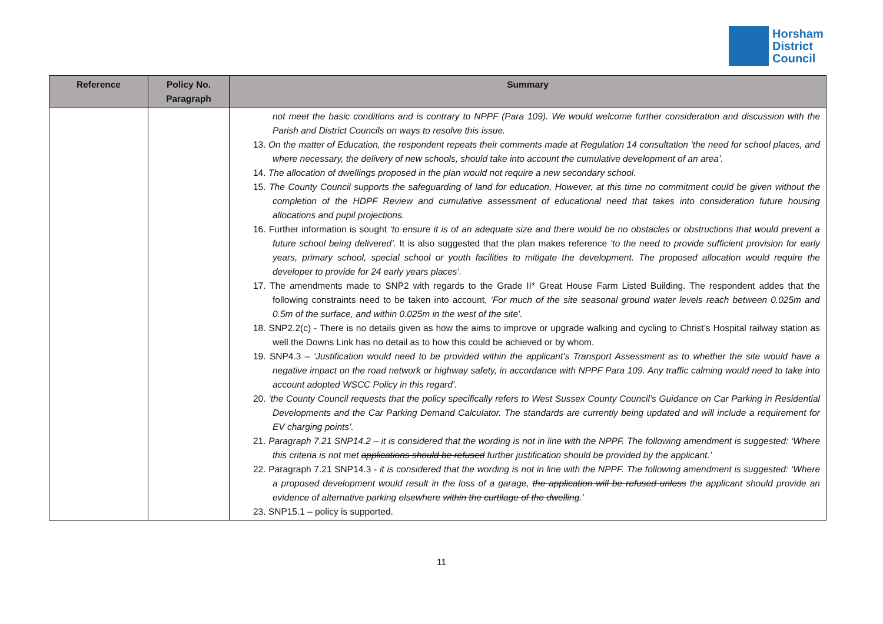Horsham
District
Council
| Reference | Policy No. Paragraph | Summary |
| --- | --- | --- |
| | | not meet the basic conditions and is contrary to NPPF (Para 109). We would welcome further consideration and discussion with the Parish and District Councils on ways to resolve this issue. 13. On the matter of Education, the respondent repeats their comments made at Regulation 14 consultation ‘the need for school places, and where necessary, the delivery of new schools, should take into account the cumulative development of an area’. 14. The allocation of dwellings proposed in the plan would not require a new secondary school. 15. The County Council supports the safeguarding of land for education, However, at this time no commitment could be given without the completion of the HDPF Review and cumulative assessment of educational need that takes into consideration future housing allocations and pupil projections. 16. Further information is sought ‘to ensure it is of an adequate size and there would be no obstacles or obstructions that would prevent a future school being delivered’. It is also suggested that the plan makes reference ‘to the need to provide sufficient provision for early years, primary school, special school or youth facilities to mitigate the development. The proposed allocation would require the developer to provide for 24 early years places’. 17. The amendments made to SNP2 with regards to the Grade II* Great House Farm Listed Building. The respondent addes that the following constraints need to be taken into account, ‘For much of the site seasonal ground water levels reach between 0.025m and 0.5m of the surface, and within 0.025m in the west of the site’. 18. SNP2.2(c) - There is no details given as how the aims to improve or upgrade walking and cycling to Christ’s Hospital railway station as well the Downs Link has no detail as to how this could be achieved or by whom. 19. SNP4.3 – ‘Justification would need to be provided within the applicant’s Transport Assessment as to whether the site would have a negative impact on the road network or highway safety, in accordance with NPPF Para 109. Any traffic calming would need to take into account adopted WSCC Policy in this regard’. 20. ‘the County Council requests that the policy specifically refers to West Sussex County Council’s Guidance on Car Parking in Residential Developments and the Car Parking Demand Calculator. The standards are currently being updated and will include a requirement for EV charging points’. 21. Paragraph 7.21 SNP14.2 – it is considered that the wording is not in line with the NPPF. The following amendment is suggested: ‘Where this criteria is not met applications should be refused further justification should be provided by the applicant.’ 22. Paragraph 7.21 SNP14.3 - it is considered that the wording is not in line with the NPPF. The following amendment is suggested: ‘Where a proposed development would result in the loss of a garage, the application will be refused unless the applicant should provide an evidence of alternative parking elsewhere within the curtilage of the dwelling .’ 23. SNP15.1 – policy is supported. |
11